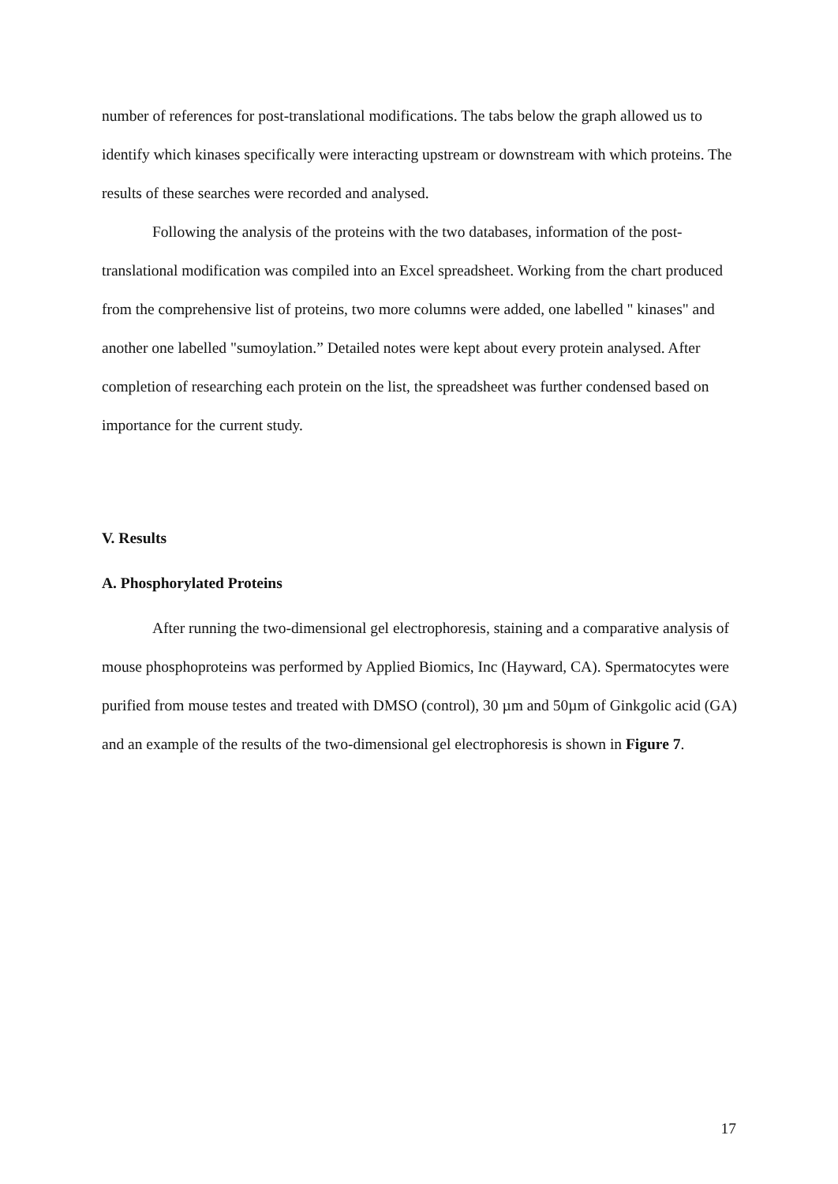number of references for post-translational modifications. The tabs below the graph allowed us to identify which kinases specifically were interacting upstream or downstream with which proteins. The results of these searches were recorded and analysed.
Following the analysis of the proteins with the two databases, information of the post-translational modification was compiled into an Excel spreadsheet. Working from the chart produced from the comprehensive list of proteins, two more columns were added, one labelled " kinases" and another one labelled "sumoylation.” Detailed notes were kept about every protein analysed. After completion of researching each protein on the list, the spreadsheet was further condensed based on importance for the current study.
V. Results
A. Phosphorylated Proteins
After running the two-dimensional gel electrophoresis, staining and a comparative analysis of mouse phosphoproteins was performed by Applied Biomics, Inc (Hayward, CA). Spermatocytes were purified from mouse testes and treated with DMSO (control), 30 µm and 50µm of Ginkgolic acid (GA) and an example of the results of the two-dimensional gel electrophoresis is shown in Figure 7.
17